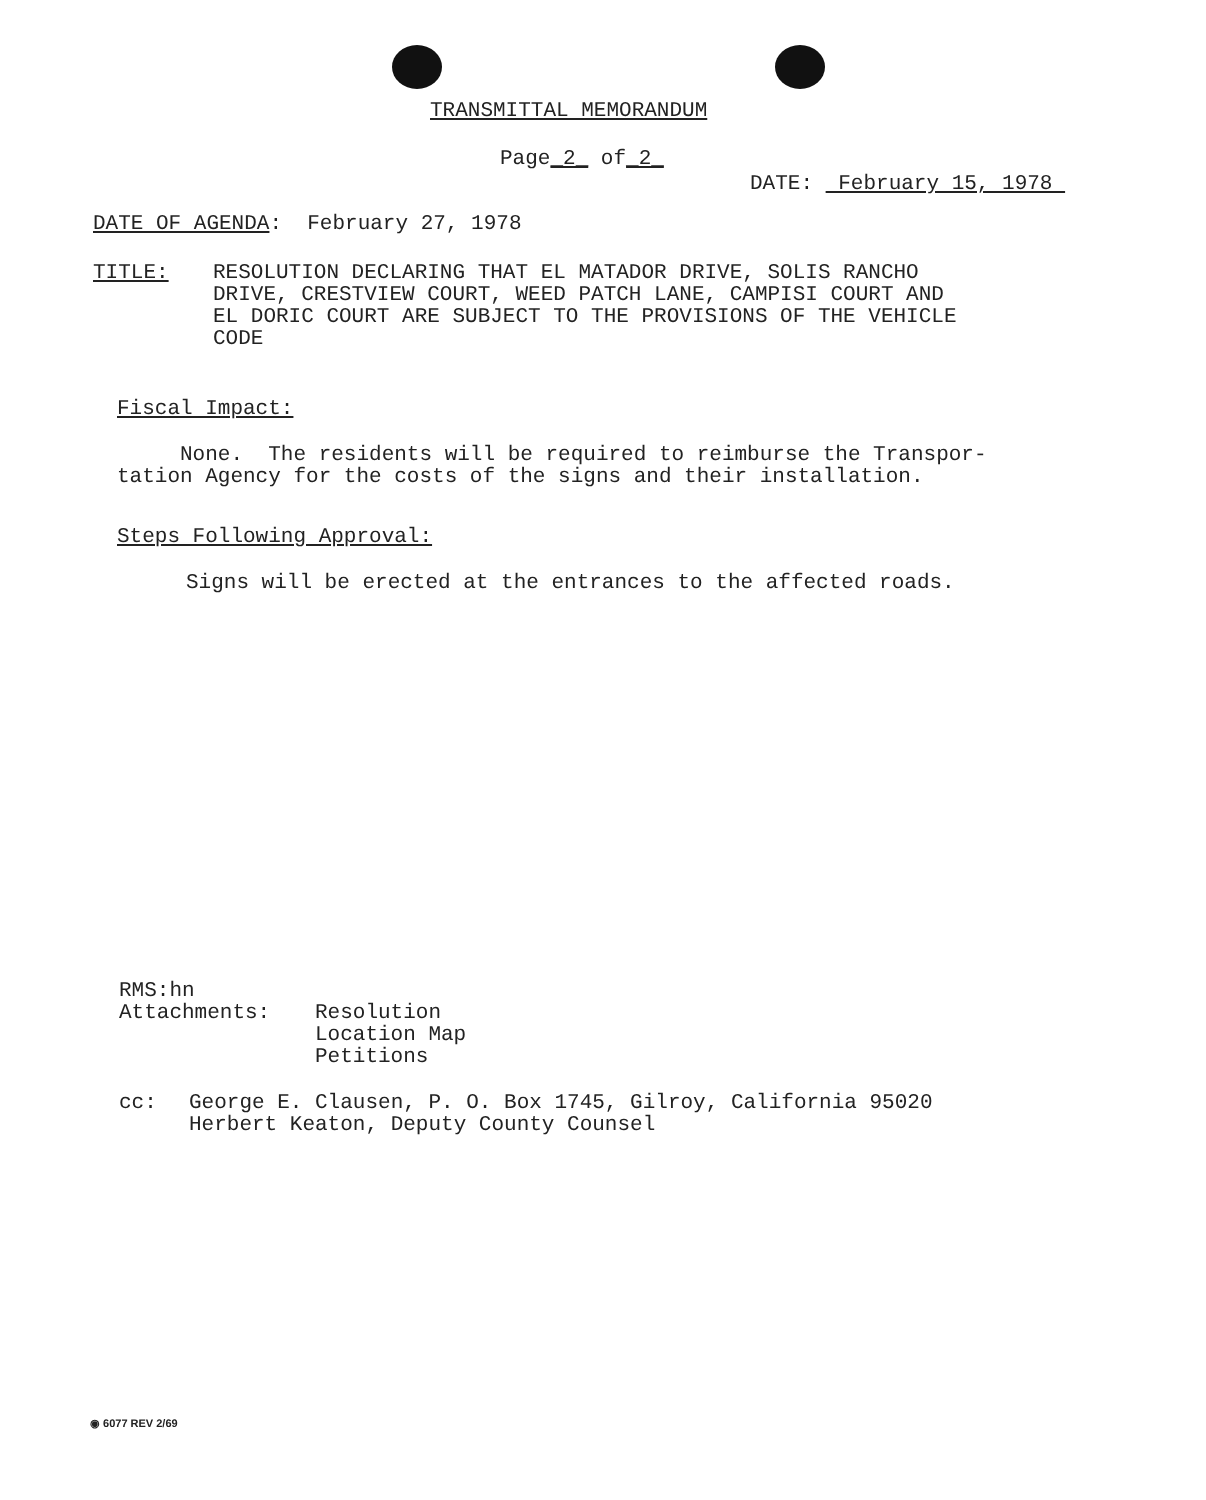TRANSMITTAL MEMORANDUM
Page_2_ of_2_
DATE: February 15, 1978
DATE OF AGENDA: February 27, 1978
TITLE: RESOLUTION DECLARING THAT EL MATADOR DRIVE, SOLIS RANCHO
DRIVE, CRESTVIEW COURT, WEED PATCH LANE, CAMPISI COURT AND
EL DORIC COURT ARE SUBJECT TO THE PROVISIONS OF THE VEHICLE
CODE
Fiscal Impact:
None. The residents will be required to reimburse the Transpor-
tation Agency for the costs of the signs and their installation.
Steps Following Approval:
Signs will be erected at the entrances to the affected roads.
RMS:hn
Attachments: Resolution
Location Map
Petitions
cc: George E. Clausen, P. O. Box 1745, Gilroy, California 95020
Herbert Keaton, Deputy County Counsel
◉ 6077 REV 2/69